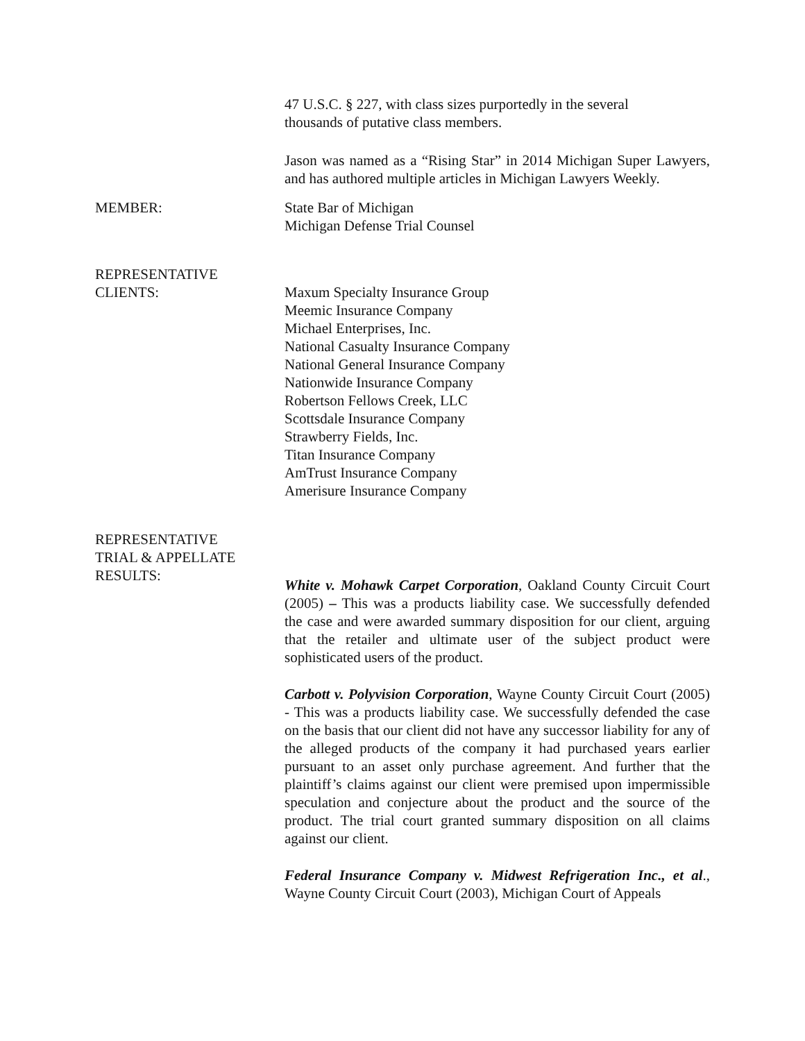47 U.S.C. § 227, with class sizes purportedly in the several
thousands of putative class members.
Jason was named as a “Rising Star” in 2014 Michigan Super Lawyers, and has authored multiple articles in Michigan Lawyers Weekly.
MEMBER: State Bar of Michigan
Michigan Defense Trial Counsel
REPRESENTATIVE
CLIENTS:
Maxum Specialty Insurance Group
Meemic Insurance Company
Michael Enterprises, Inc.
National Casualty Insurance Company
National General Insurance Company
Nationwide Insurance Company
Robertson Fellows Creek, LLC
Scottsdale Insurance Company
Strawberry Fields, Inc.
Titan Insurance Company
AmTrust Insurance Company
Amerisure Insurance Company
REPRESENTATIVE
TRIAL & APPELLATE
RESULTS:
White v. Mohawk Carpet Corporation, Oakland County Circuit Court (2005) – This was a products liability case. We successfully defended the case and were awarded summary disposition for our client, arguing that the retailer and ultimate user of the subject product were sophisticated users of the product.
Carbott v. Polyvision Corporation, Wayne County Circuit Court (2005) - This was a products liability case. We successfully defended the case on the basis that our client did not have any successor liability for any of the alleged products of the company it had purchased years earlier pursuant to an asset only purchase agreement. And further that the plaintiff’s claims against our client were premised upon impermissible speculation and conjecture about the product and the source of the product. The trial court granted summary disposition on all claims against our client.
Federal Insurance Company v. Midwest Refrigeration Inc., et al., Wayne County Circuit Court (2003), Michigan Court of Appeals